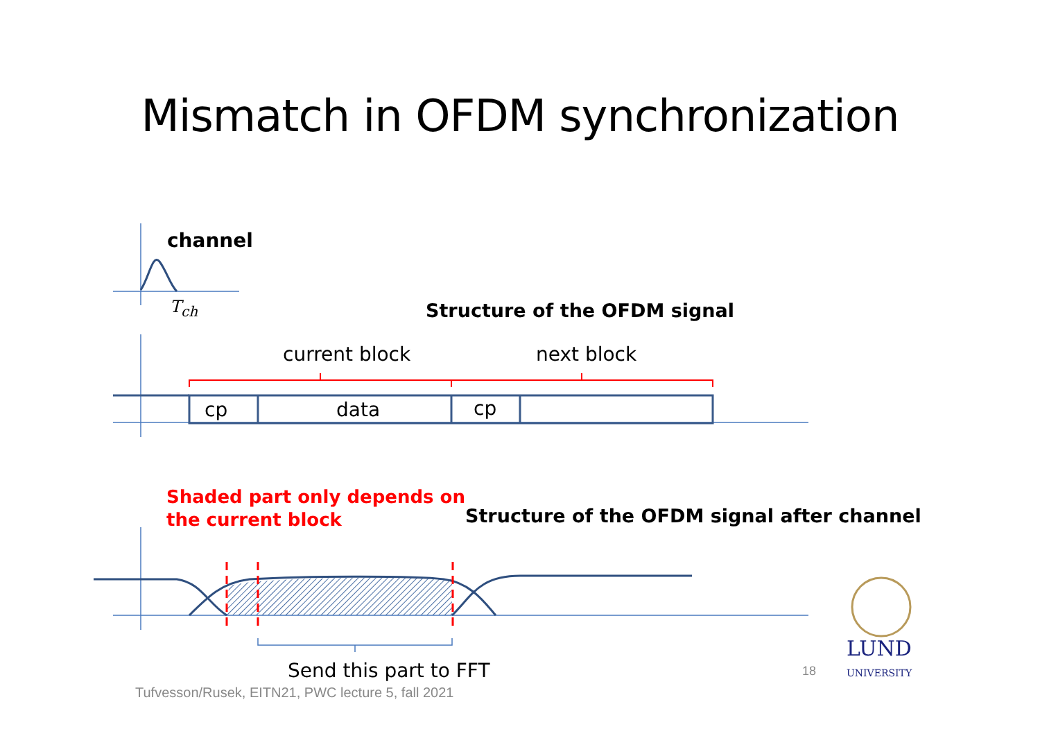Mismatch in OFDM synchronization
channel
T<sub>ch</sub> Structure of the OFDM signal
current block next block
cp data cp
Shaded part only depends on
the current block
Structure of the OFDM signal after channel
Send this part to FFT
Tufvesson/Rusek, EITN21, PWC lecture 5, fall 2021
18
LUND
UNIVERSITY